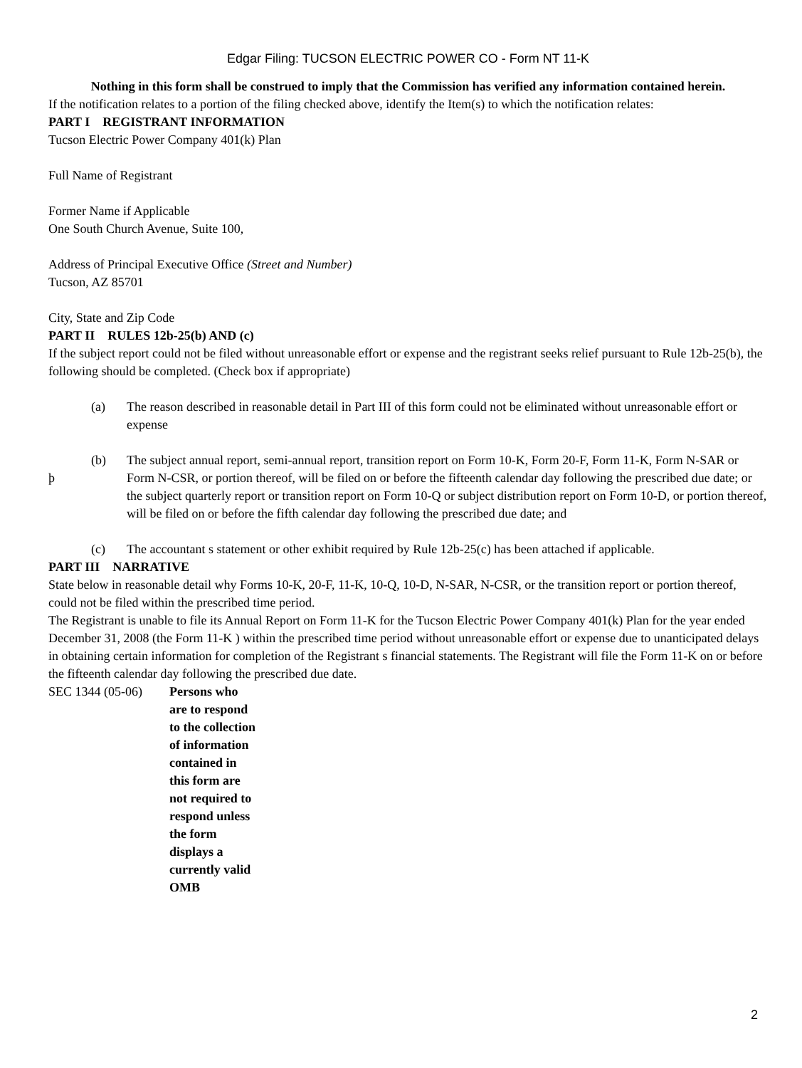Edgar Filing: TUCSON ELECTRIC POWER CO - Form NT 11-K
Nothing in this form shall be construed to imply that the Commission has verified any information contained herein.
If the notification relates to a portion of the filing checked above, identify the Item(s) to which the notification relates:
PART I REGISTRANT INFORMATION
Tucson Electric Power Company 401(k) Plan
Full Name of Registrant
Former Name if Applicable
One South Church Avenue, Suite 100,
Address of Principal Executive Office (Street and Number)
Tucson, AZ 85701
City, State and Zip Code
PART II RULES 12b-25(b) AND (c)
If the subject report could not be filed without unreasonable effort or expense and the registrant seeks relief pursuant to Rule 12b-25(b), the following should be completed. (Check box if appropriate)
(a) The reason described in reasonable detail in Part III of this form could not be eliminated without unreasonable effort or expense
þ (b) The subject annual report, semi-annual report, transition report on Form 10-K, Form 20-F, Form 11-K, Form N-SAR or Form N-CSR, or portion thereof, will be filed on or before the fifteenth calendar day following the prescribed due date; or the subject quarterly report or transition report on Form 10-Q or subject distribution report on Form 10-D, or portion thereof, will be filed on or before the fifth calendar day following the prescribed due date; and
(c) The accountant s statement or other exhibit required by Rule 12b-25(c) has been attached if applicable.
PART III NARRATIVE
State below in reasonable detail why Forms 10-K, 20-F, 11-K, 10-Q, 10-D, N-SAR, N-CSR, or the transition report or portion thereof, could not be filed within the prescribed time period.
The Registrant is unable to file its Annual Report on Form 11-K for the Tucson Electric Power Company 401(k) Plan for the year ended December 31, 2008 (the Form 11-K ) within the prescribed time period without unreasonable effort or expense due to unanticipated delays in obtaining certain information for completion of the Registrant s financial statements. The Registrant will file the Form 11-K on or before the fifteenth calendar day following the prescribed due date.
SEC 1344 (05-06) Persons who are to respond to the collection of information contained in this form are not required to respond unless the form displays a currently valid OMB
2